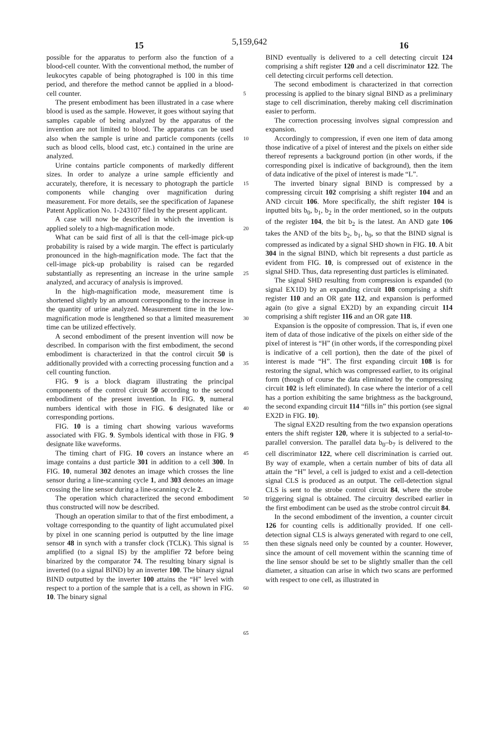5,159,642
15 16
possible for the apparatus to perform also the function of a blood-cell counter. With the conventional method, the number of leukocytes capable of being photographed is 100 in this time period, and therefore the method cannot be applied in a blood-cell counter.
The present embodiment has been illustrated in a case where blood is used as the sample. However, it goes without saying that samples capable of being analyzed by the apparatus of the invention are not limited to blood. The apparatus can be used also when the sample is urine and particle components (cells such as blood cells, blood cast, etc.) contained in the urine are analyzed.
Urine contains particle components of markedly different sizes. In order to analyze a urine sample efficiently and accurately, therefore, it is necessary to photograph the particle components while changing over magnification during measurement. For more details, see the specification of Japanese Patent Application No. 1-243107 filed by the present applicant.
A case will now be described in which the invention is applied solely to a high-magnification mode.
What can be said first of all is that the cell-image pick-up probability is raised by a wide margin. The effect is particularly pronounced in the high-magnification mode. The fact that the cell-image pick-up probability is raised can be regarded substantially as representing an increase in the urine sample analyzed, and accuracy of analysis is improved.
In the high-magnification mode, measurement time is shortened slightly by an amount corresponding to the increase in the quantity of urine analyzed. Measurement time in the low-magnification mode is lengthened so that a limited measurement time can be utilized effectively.
A second embodiment of the present invention will now be described. In comparison with the first embodiment, the second embodiment is characterized in that the control circuit 50 is additionally provided with a correcting processing function and a cell counting function.
FIG. 9 is a block diagram illustrating the principal components of the control circuit 50 according to the second embodiment of the present invention. In FIG. 9, numeral numbers identical with those in FIG. 6 designated like or corresponding portions.
FIG. 10 is a timing chart showing various waveforms associated with FIG. 9. Symbols identical with those in FIG. 9 designate like waveforms.
The timing chart of FIG. 10 covers an instance where an image contains a dust particle 301 in addition to a cell 300. In FIG. 10, numeral 302 denotes an image which crosses the line sensor during a line-scanning cycle 1, and 303 denotes an image crossing the line sensor during a line-scanning cycle 2.
The operation which characterized the second embodiment thus constructed will now be described.
Though an operation similar to that of the first embodiment, a voltage corresponding to the quantity of light accumulated pixel by pixel in one scanning period is outputted by the line image sensor 48 in synch with a transfer clock (TCLK). This signal is amplified (to a signal IS) by the amplifier 72 before being binarized by the comparator 74. The resulting binary signal is inverted (to a signal BIND) by an inverter 100. The binary signal BIND outputted by the inverter 100 attains the “H” level with respect to a portion of the sample that is a cell, as shown in FIG. 10. The binary signal
5
10
15
20
25
30
35
40
45
50
55
60
65
BIND eventually is delivered to a cell detecting circuit 124 comprising a shift register 120 and a cell discriminator 122. The cell detecting circuit performs cell detection.
The second embodiment is characterized in that correction processing is applied to the binary signal BIND as a preliminary stage to cell discrimination, thereby making cell discrimination easier to perform.
The correction processing involves signal compression and expansion.
Accordingly to compression, if even one item of data among those indicative of a pixel of interest and the pixels on either side thereof represents a background portion (in other words, if the corresponding pixel is indicative of background), then the item of data indicative of the pixel of interest is made “L”.
The inverted binary signal BIND is compressed by a compressing circuit 102 comprising a shift register 104 and an AND circuit 106. More specifically, the shift register 104 is inputted bits b<sub>0</sub>, b<sub>1</sub>, b<sub>2</sub> in the order mentioned, so in the outputs of the register 104, the bit b<sub>2</sub> is the latest. An AND gate 106 takes the AND of the bits b<sub>2</sub>, b<sub>1</sub>, b<sub>0</sub>, so that the BIND signal is compressed as indicated by a signal SHD shown in FIG. 10. A bit 304 in the signal BIND, which bit represents a dust particle as evident from FIG. 10, is compressed out of existence in the signal SHD. Thus, data representing dust particles is eliminated.
The signal SHD resulting from compression is expanded (to signal EX1D) by an expanding circuit 108 comprising a shift register 110 and an OR gate 112, and expansion is performed again (to give a signal EX2D) by an expanding circuit 114 comprising a shift register 116 and an OR gate 118.
Expansion is the opposite of compression. That is, if even one item of data of those indicative of the pixels on either side of the pixel of interest is “H” (in other words, if the corresponding pixel is indicative of a cell portion), then the date of the pixel of interest is made “H”. The first expanding circuit 108 is for restoring the signal, which was compressed earlier, to its original form (though of course the data eliminated by the compressing circuit 102 is left eliminated). In case where the interior of a cell has a portion exhibiting the same brightness as the background, the second expanding circuit 114 “fills in” this portion (see signal EX2D in FIG. 10).
The signal EX2D resulting from the two expansion operations enters the shift register 120, where it is subjected to a serial-to-parallel conversion. The parallel data b<sub>0</sub>–b<sub>7</sub> is delivered to the cell discriminator 122, where cell discrimination is carried out. By way of example, when a certain number of bits of data all attain the “H” level, a cell is judged to exist and a cell-detection signal CLS is produced as an output. The cell-detection signal CLS is sent to the strobe control circuit 84, where the strobe triggering signal is obtained. The circuitry described earlier in the first embodiment can be used as the strobe control circuit 84.
In the second embodiment of the invention, a counter circuit 126 for counting cells is additionally provided. If one cell-detection signal CLS is always generated with regard to one cell, then these signals need only be counted by a counter. However, since the amount of cell movement within the scanning time of the line sensor should be set to be slightly smaller than the cell diameter, a situation can arise in which two scans are performed with respect to one cell, as illustrated in